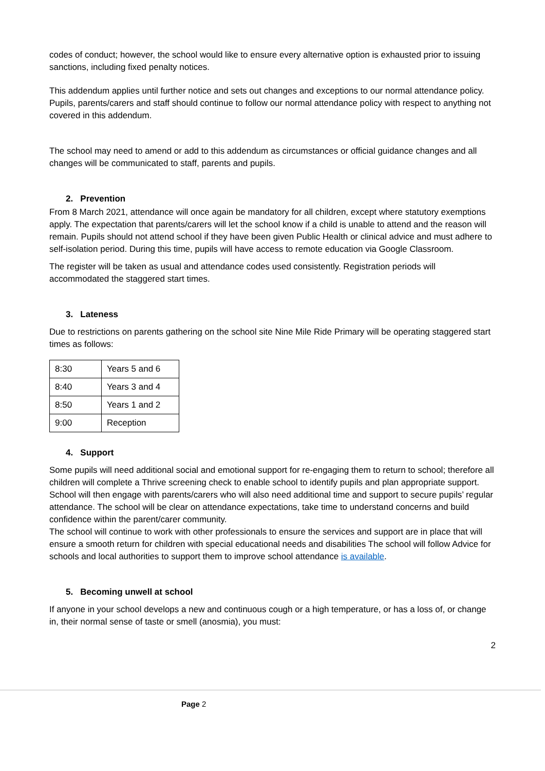codes of conduct; however, the school would like to ensure every alternative option is exhausted prior to issuing sanctions, including fixed penalty notices.
This addendum applies until further notice and sets out changes and exceptions to our normal attendance policy. Pupils, parents/carers and staff should continue to follow our normal attendance policy with respect to anything not covered in this addendum.
The school may need to amend or add to this addendum as circumstances or official guidance changes and all changes will be communicated to staff, parents and pupils.
2. Prevention
From 8 March 2021, attendance will once again be mandatory for all children, except where statutory exemptions apply. The expectation that parents/carers will let the school know if a child is unable to attend and the reason will remain. Pupils should not attend school if they have been given Public Health or clinical advice and must adhere to self-isolation period. During this time, pupils will have access to remote education via Google Classroom.
The register will be taken as usual and attendance codes used consistently. Registration periods will accommodated the staggered start times.
3. Lateness
Due to restrictions on parents gathering on the school site Nine Mile Ride Primary will be operating staggered start times as follows:
| 8:30 | Years 5 and 6 |
| 8:40 | Years 3 and 4 |
| 8:50 | Years 1 and 2 |
| 9:00 | Reception |
4. Support
Some pupils will need additional social and emotional support for re-engaging them to return to school; therefore all children will complete a Thrive screening check to enable school to identify pupils and plan appropriate support. School will then engage with parents/carers who will also need additional time and support to secure pupils’ regular attendance. The school will be clear on attendance expectations, take time to understand concerns and build confidence within the parent/carer community.
The school will continue to work with other professionals to ensure the services and support are in place that will ensure a smooth return for children with special educational needs and disabilities The school will follow Advice for schools and local authorities to support them to improve school attendance is available.
5. Becoming unwell at school
If anyone in your school develops a new and continuous cough or a high temperature, or has a loss of, or change in, their normal sense of taste or smell (anosmia), you must:
2
Page 2